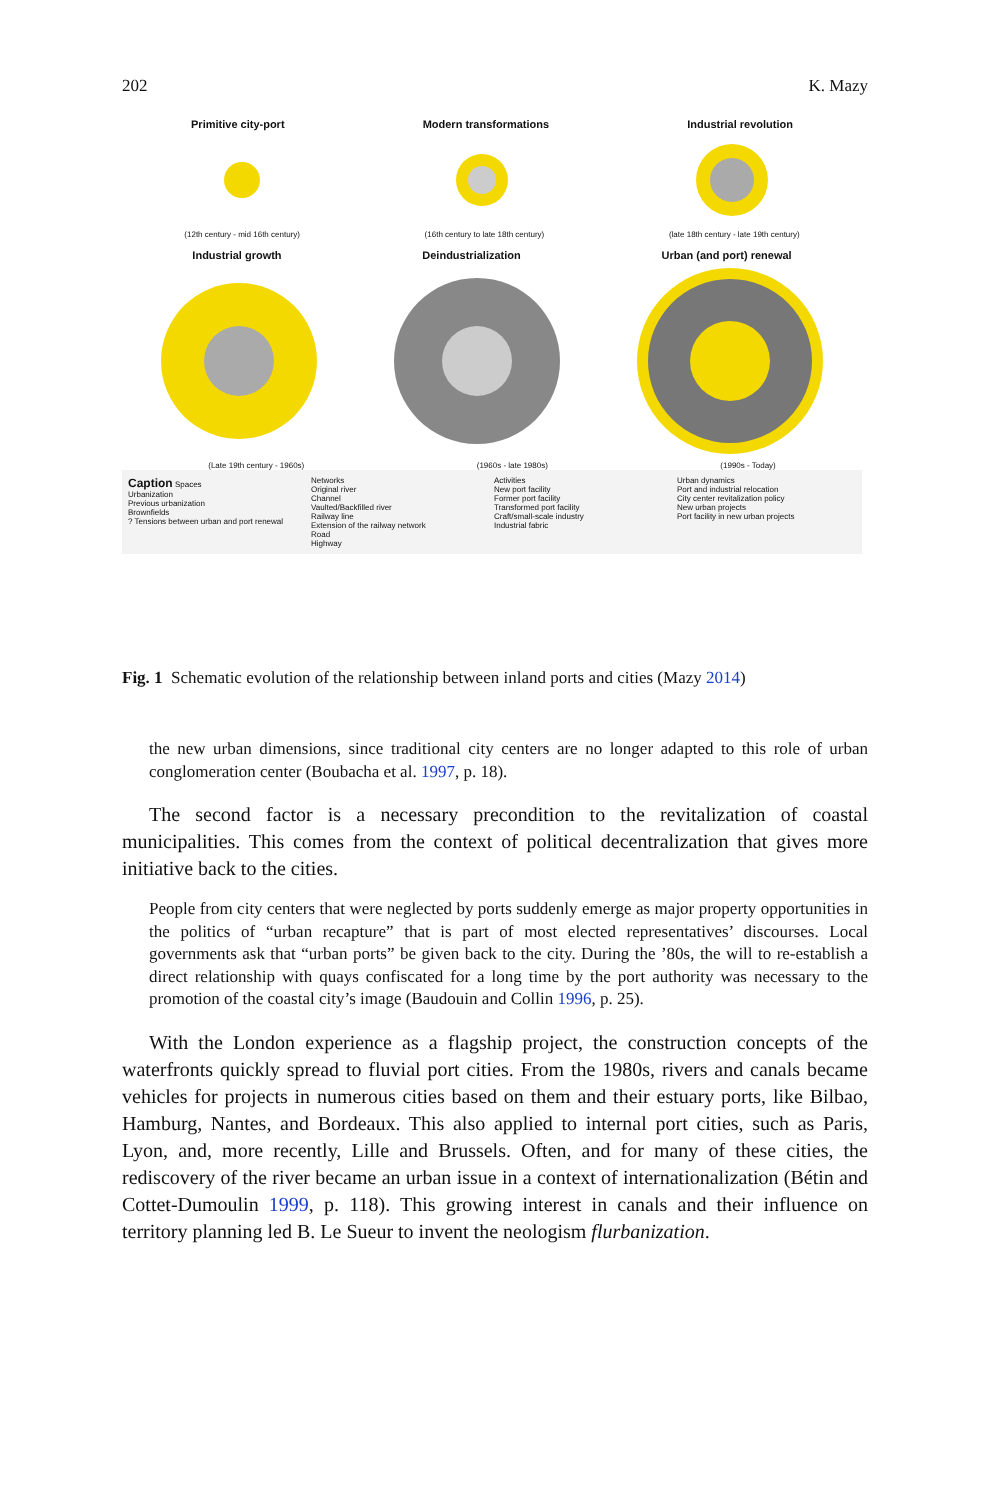202 K. Mazy
Primitive city-port Modern transformations Industrial revolution
(12th century - mid 16th century) (16th century to late 18th century) (late 18th century - late 19th century)
Industrial growth Deindustrialization Urban (and port) renewal
(Late 19th century - 1960s) (1960s - late 1980s) (1990s - Today)
Caption Spaces
Urbanization
Previous urbanization
Brownfields
? Tensions between urban and port renewal
Networks
Original river
Channel
Vaulted/Backfilled river
Railway line
Extension of the railway network
Road
Highway
Activities
New port facility
Former port facility
Transformed port facility
Craft/small-scale industry
Industrial fabric
Urban dynamics
Port and industrial relocation
City center revitalization policy
New urban projects
Port facility in new urban projects
Fig. 1 Schematic evolution of the relationship between inland ports and cities (Mazy 2014)
the new urban dimensions, since traditional city centers are no longer adapted to this role of urban conglomeration center (Boubacha et al. 1997, p. 18).
The second factor is a necessary precondition to the revitalization of coastal municipalities. This comes from the context of political decentralization that gives more initiative back to the cities.
People from city centers that were neglected by ports suddenly emerge as major property opportunities in the politics of “urban recapture” that is part of most elected representatives’ discourses. Local governments ask that “urban ports” be given back to the city. During the ’80s, the will to re-establish a direct relationship with quays confiscated for a long time by the port authority was necessary to the promotion of the coastal city’s image (Baudouin and Collin 1996, p. 25).
With the London experience as a flagship project, the construction concepts of the waterfronts quickly spread to fluvial port cities. From the 1980s, rivers and canals became vehicles for projects in numerous cities based on them and their estuary ports, like Bilbao, Hamburg, Nantes, and Bordeaux. This also applied to internal port cities, such as Paris, Lyon, and, more recently, Lille and Brussels. Often, and for many of these cities, the rediscovery of the river became an urban issue in a context of internationalization (Bétin and Cottet-Dumoulin 1999, p. 118). This growing interest in canals and their influence on territory planning led B. Le Sueur to invent the neologism flurbanization.